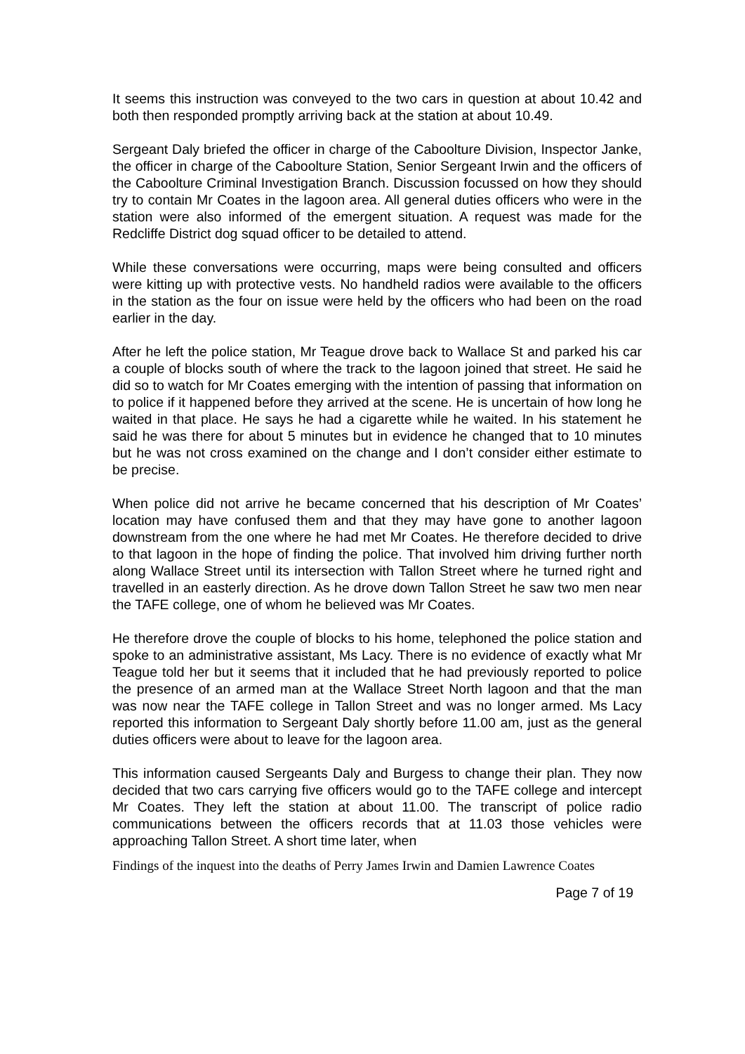It seems this instruction was conveyed to the two cars in question at about 10.42 and both then responded promptly arriving back at the station at about 10.49.
Sergeant Daly briefed the officer in charge of the Caboolture Division, Inspector Janke, the officer in charge of the Caboolture Station, Senior Sergeant Irwin and the officers of the Caboolture Criminal Investigation Branch. Discussion focussed on how they should try to contain Mr Coates in the lagoon area. All general duties officers who were in the station were also informed of the emergent situation. A request was made for the Redcliffe District dog squad officer to be detailed to attend.
While these conversations were occurring, maps were being consulted and officers were kitting up with protective vests. No handheld radios were available to the officers in the station as the four on issue were held by the officers who had been on the road earlier in the day.
After he left the police station, Mr Teague drove back to Wallace St and parked his car a couple of blocks south of where the track to the lagoon joined that street. He said he did so to watch for Mr Coates emerging with the intention of passing that information on to police if it happened before they arrived at the scene. He is uncertain of how long he waited in that place. He says he had a cigarette while he waited. In his statement he said he was there for about 5 minutes but in evidence he changed that to 10 minutes but he was not cross examined on the change and I don’t consider either estimate to be precise.
When police did not arrive he became concerned that his description of Mr Coates’ location may have confused them and that they may have gone to another lagoon downstream from the one where he had met Mr Coates. He therefore decided to drive to that lagoon in the hope of finding the police. That involved him driving further north along Wallace Street until its intersection with Tallon Street where he turned right and travelled in an easterly direction. As he drove down Tallon Street he saw two men near the TAFE college, one of whom he believed was Mr Coates.
He therefore drove the couple of blocks to his home, telephoned the police station and spoke to an administrative assistant, Ms Lacy. There is no evidence of exactly what Mr Teague told her but it seems that it included that he had previously reported to police the presence of an armed man at the Wallace Street North lagoon and that the man was now near the TAFE college in Tallon Street and was no longer armed. Ms Lacy reported this information to Sergeant Daly shortly before 11.00 am, just as the general duties officers were about to leave for the lagoon area.
This information caused Sergeants Daly and Burgess to change their plan. They now decided that two cars carrying five officers would go to the TAFE college and intercept Mr Coates. They left the station at about 11.00. The transcript of police radio communications between the officers records that at 11.03 those vehicles were approaching Tallon Street. A short time later, when
Findings of the inquest into the deaths of Perry James Irwin and Damien Lawrence Coates
Page 7 of 19